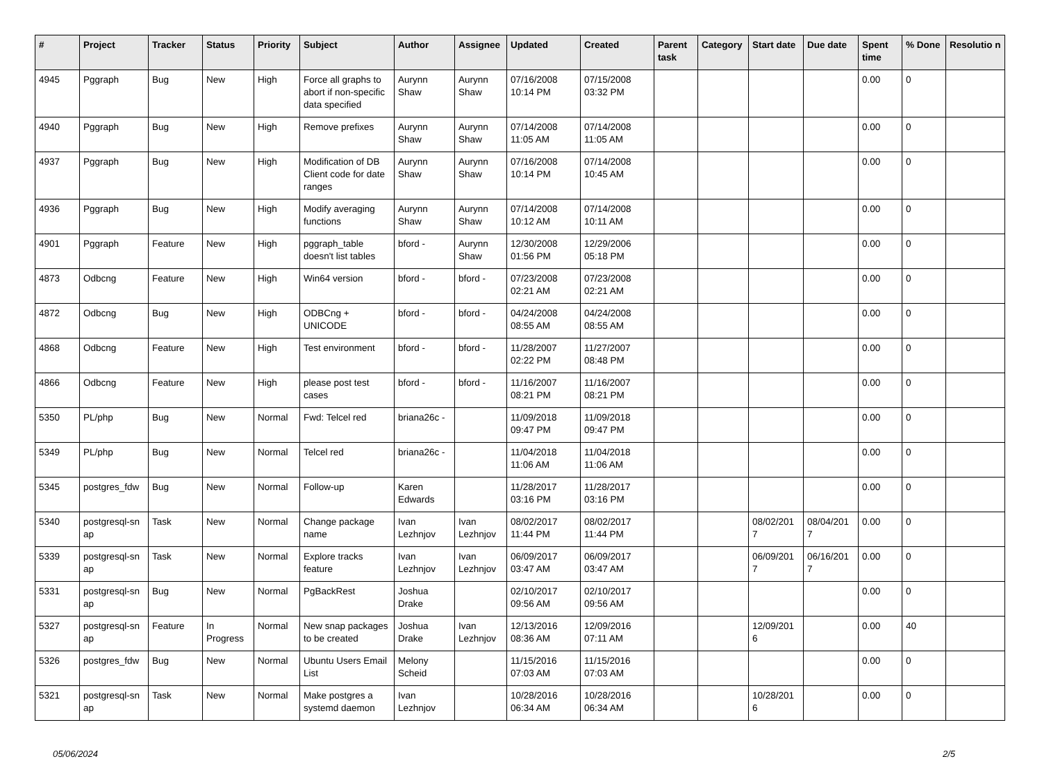| # | Project | Tracker | Status | Priority | Subject | Author | Assignee | Updated | Created | Parent task | Category | Start date | Due date | Spent time | % Done | Resolutio n |
| --- | --- | --- | --- | --- | --- | --- | --- | --- | --- | --- | --- | --- | --- | --- | --- | --- |
| 4945 | Pggraph | Bug | New | High | Force all graphs to abort if non-specific data specified | Aurynn Shaw | Aurynn Shaw | 07/16/2008 10:14 PM | 07/15/2008 03:32 PM | | | | | 0.00 | 0 | |
| 4940 | Pggraph | Bug | New | High | Remove prefixes | Aurynn Shaw | Aurynn Shaw | 07/14/2008 11:05 AM | 07/14/2008 11:05 AM | | | | | 0.00 | 0 | |
| 4937 | Pggraph | Bug | New | High | Modification of DB Client code for date ranges | Aurynn Shaw | Aurynn Shaw | 07/16/2008 10:14 PM | 07/14/2008 10:45 AM | | | | | 0.00 | 0 | |
| 4936 | Pggraph | Bug | New | High | Modify averaging functions | Aurynn Shaw | Aurynn Shaw | 07/14/2008 10:12 AM | 07/14/2008 10:11 AM | | | | | 0.00 | 0 | |
| 4901 | Pggraph | Feature | New | High | pggraph_table doesn't list tables | bford - | Aurynn Shaw | 12/30/2008 01:56 PM | 12/29/2006 05:18 PM | | | | | 0.00 | 0 | |
| 4873 | Odbcng | Feature | New | High | Win64 version | bford - | bford - | 07/23/2008 02:21 AM | 07/23/2008 02:21 AM | | | | | 0.00 | 0 | |
| 4872 | Odbcng | Bug | New | High | ODBCng + UNICODE | bford - | bford - | 04/24/2008 08:55 AM | 04/24/2008 08:55 AM | | | | | 0.00 | 0 | |
| 4868 | Odbcng | Feature | New | High | Test environment | bford - | bford - | 11/28/2007 02:22 PM | 11/27/2007 08:48 PM | | | | | 0.00 | 0 | |
| 4866 | Odbcng | Feature | New | High | please post test cases | bford - | bford - | 11/16/2007 08:21 PM | 11/16/2007 08:21 PM | | | | | 0.00 | 0 | |
| 5350 | PL/php | Bug | New | Normal | Fwd: Telcel red | briana26c - | | 11/09/2018 09:47 PM | 11/09/2018 09:47 PM | | | | | 0.00 | 0 | |
| 5349 | PL/php | Bug | New | Normal | Telcel red | briana26c - | | 11/04/2018 11:06 AM | 11/04/2018 11:06 AM | | | | | 0.00 | 0 | |
| 5345 | postgres_fdw | Bug | New | Normal | Follow-up | Karen Edwards | | 11/28/2017 03:16 PM | 11/28/2017 03:16 PM | | | | | 0.00 | 0 | |
| 5340 | postgresql-sn ap | Task | New | Normal | Change package name | Ivan Lezhnjov | Ivan Lezhnjov | 08/02/2017 11:44 PM | 08/02/2017 11:44 PM | | | 08/02/201 7 | 08/04/201 7 | 0.00 | 0 | |
| 5339 | postgresql-sn ap | Task | New | Normal | Explore tracks feature | Ivan Lezhnjov | Ivan Lezhnjov | 06/09/2017 03:47 AM | 06/09/2017 03:47 AM | | | 06/09/201 7 | 06/16/201 7 | 0.00 | 0 | |
| 5331 | postgresql-sn ap | Bug | New | Normal | PgBackRest | Joshua Drake | | 02/10/2017 09:56 AM | 02/10/2017 09:56 AM | | | | | 0.00 | 0 | |
| 5327 | postgresql-sn ap | Feature | In Progress | Normal | New snap packages to be created | Joshua Drake | Ivan Lezhnjov | 12/13/2016 08:36 AM | 12/09/2016 07:11 AM | | | 12/09/201 6 | | 0.00 | 40 | |
| 5326 | postgres_fdw | Bug | New | Normal | Ubuntu Users Email List | Melony Scheid | | 11/15/2016 07:03 AM | 11/15/2016 07:03 AM | | | | | 0.00 | 0 | |
| 5321 | postgresql-sn ap | Task | New | Normal | Make postgres a systemd daemon | Ivan Lezhnjov | | 10/28/2016 06:34 AM | 10/28/2016 06:34 AM | | | 10/28/201 6 | | 0.00 | 0 | |
05/06/2024 2/5